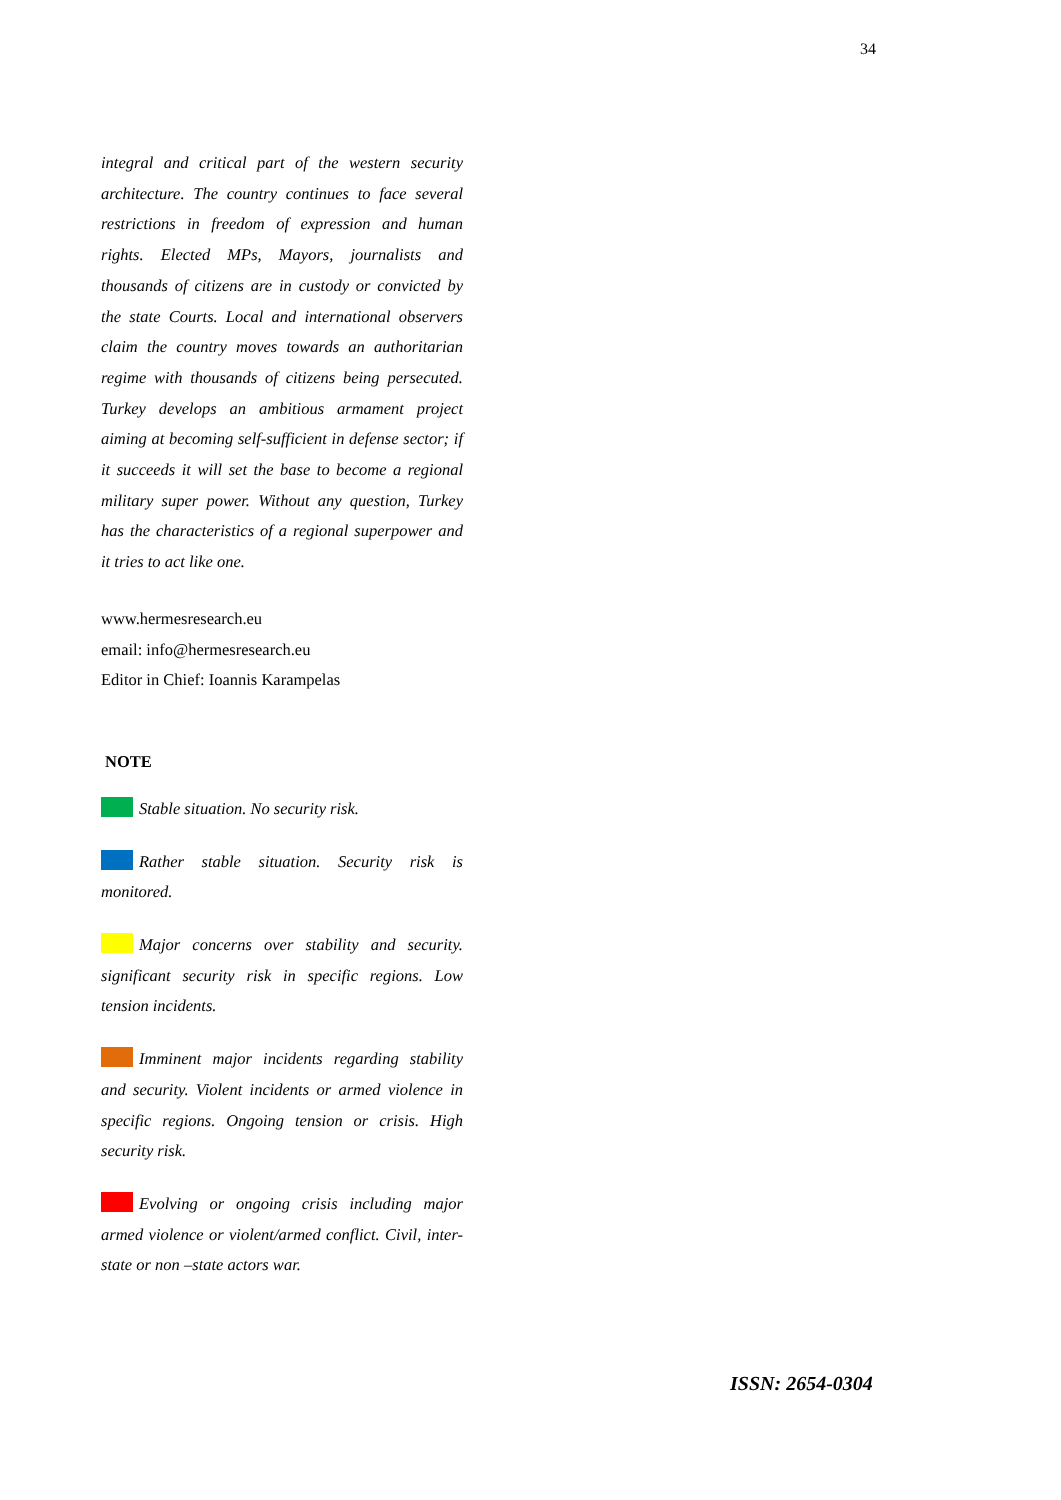34
integral and critical part of the western security architecture. The country continues to face several restrictions in freedom of expression and human rights. Elected MPs, Mayors, journalists and thousands of citizens are in custody or convicted by the state Courts. Local and international observers claim the country moves towards an authoritarian regime with thousands of citizens being persecuted. Turkey develops an ambitious armament project aiming at becoming self-sufficient in defense sector; if it succeeds it will set the base to become a regional military super power. Without any question, Turkey has the characteristics of a regional superpower and it tries to act like one.
www.hermesresearch.eu
email: info@hermesresearch.eu
Editor in Chief: Ioannis Karampelas
NOTE
Stable situation. No security risk.
Rather stable situation. Security risk is monitored.
Major concerns over stability and security. significant security risk in specific regions. Low tension incidents.
Imminent major incidents regarding stability and security. Violent incidents or armed violence in specific regions. Ongoing tension or crisis. High security risk.
Evolving or ongoing crisis including major armed violence or violent/armed conflict. Civil, inter-state or non –state actors war.
ISSN: 2654-0304